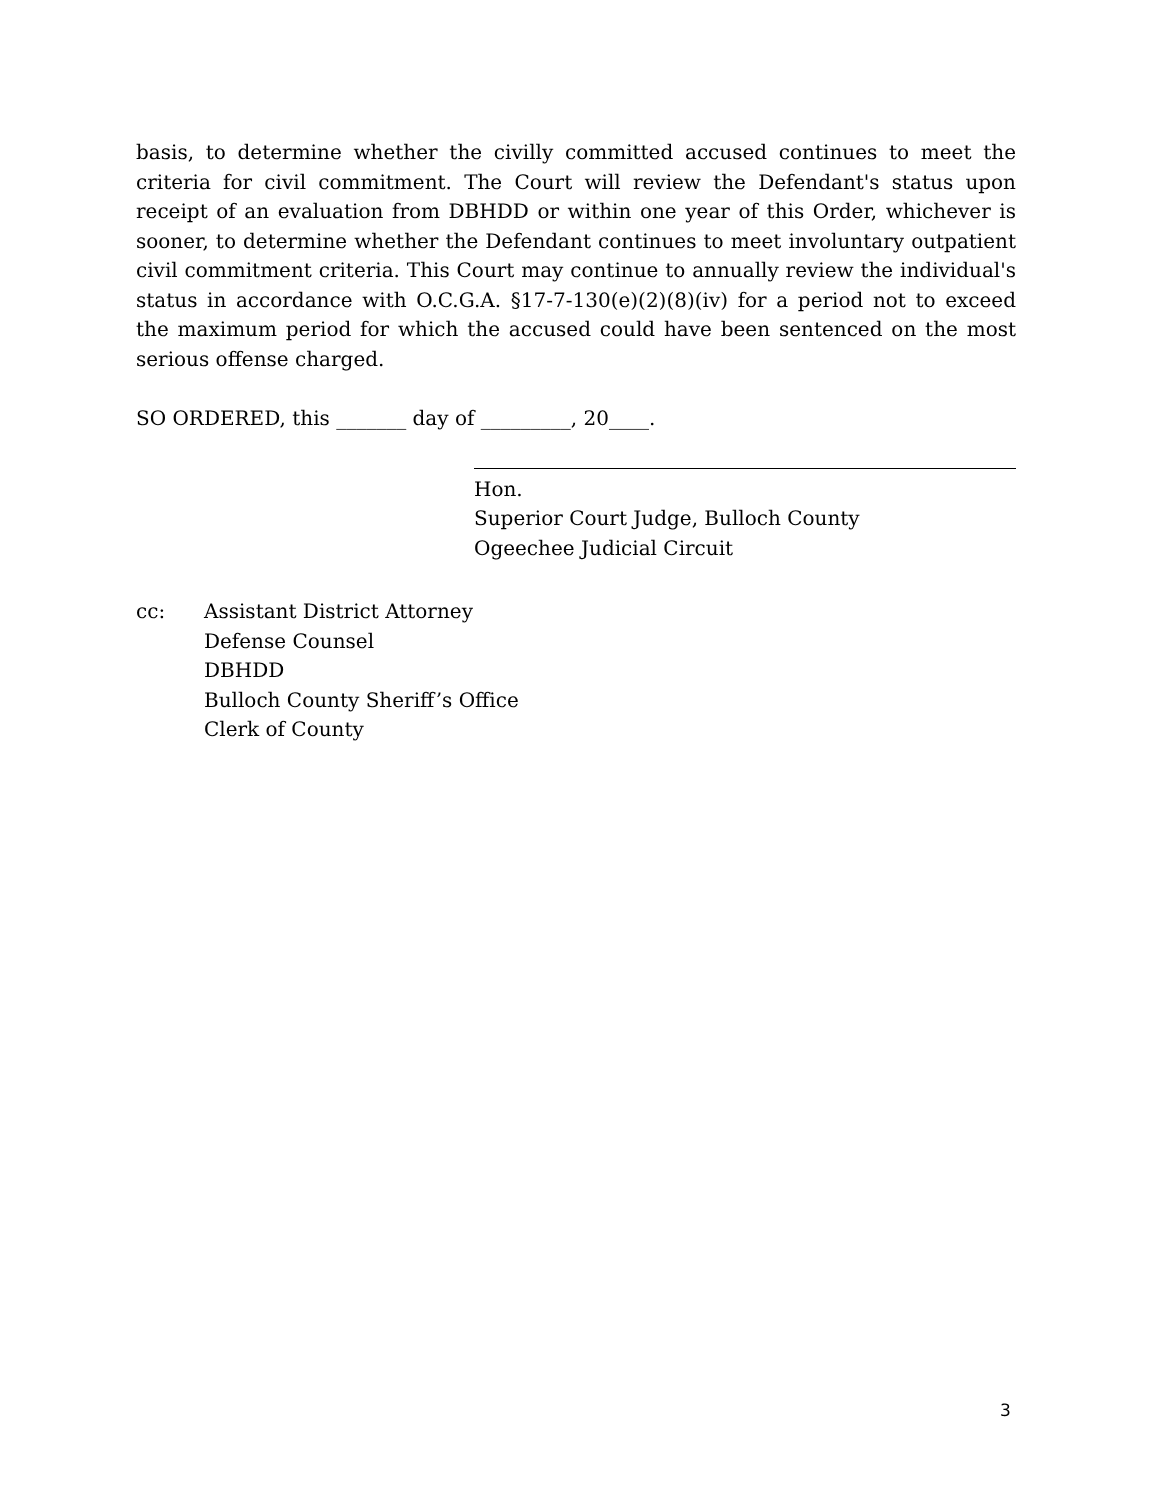basis, to determine whether the civilly committed accused continues to meet the criteria for civil commitment. The Court will review the Defendant's status upon receipt of an evaluation from DBHDD or within one year of this Order, whichever is sooner, to determine whether the Defendant continues to meet involuntary outpatient civil commitment criteria. This Court may continue to annually review the individual's status in accordance with O.C.G.A. §17-7-130(e)(2)(8)(iv) for a period not to exceed the maximum period for which the accused could have been sentenced on the most serious offense charged.
SO ORDERED, this _______ day of _________, 20____.
Hon.
Superior Court Judge, Bulloch County
Ogeechee Judicial Circuit
cc: Assistant District Attorney
Defense Counsel
DBHDD
Bulloch County Sheriff’s Office
Clerk of County
3